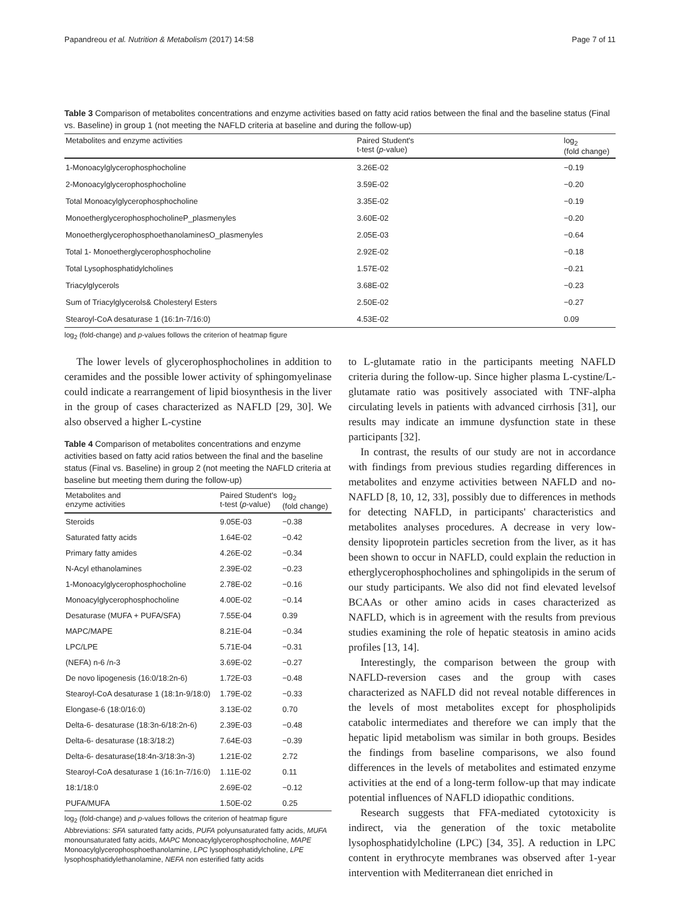Papandreou et al. Nutrition & Metabolism (2017) 14:58 Page 7 of 11
Table 3 Comparison of metabolites concentrations and enzyme activities based on fatty acid ratios between the final and the baseline status (Final vs. Baseline) in group 1 (not meeting the NAFLD criteria at baseline and during the follow-up)
| Metabolites and enzyme activities | Paired Student's t-test ( p -value) | log<sub>2</sub> (fold change) |
| --- | --- | --- |
| 1-Monoacylglycerophosphocholine | 3.26E-02 | −0.19 |
| 2-Monoacylglycerophosphocholine | 3.59E-02 | −0.20 |
| Total Monoacylglycerophosphocholine | 3.35E-02 | −0.19 |
| MonoetherglycerophosphocholineP_plasmenyles | 3.60E-02 | −0.20 |
| MonoetherglycerophosphoethanolaminesO_plasmenyles | 2.05E-03 | −0.64 |
| Total 1- Monoetherglycerophosphocholine | 2.92E-02 | −0.18 |
| Total Lysophosphatidylcholines | 1.57E-02 | −0.21 |
| Triacylglycerols | 3.68E-02 | −0.23 |
| Sum of Triacylglycerols& Cholesteryl Esters | 2.50E-02 | −0.27 |
| Stearoyl-CoA desaturase 1 (16:1n-7/16:0) | 4.53E-02 | 0.09 |
log<sub>2</sub> (fold-change) and p-values follows the criterion of heatmap figure
The lower levels of glycerophosphocholines in addition to ceramides and the possible lower activity of sphingomyelinase could indicate a rearrangement of lipid biosynthesis in the liver in the group of cases characterized as NAFLD [29, 30]. We also observed a higher L-cystine
Table 4 Comparison of metabolites concentrations and enzyme activities based on fatty acid ratios between the final and the baseline status (Final vs. Baseline) in group 2 (not meeting the NAFLD criteria at baseline but meeting them during the follow-up)
| Metabolites and enzyme activities | Paired Student's t-test ( p -value) | log<sub>2</sub> (fold change) |
| --- | --- | --- |
| Steroids | 9.05E-03 | −0.38 |
| Saturated fatty acids | 1.64E-02 | −0.42 |
| Primary fatty amides | 4.26E-02 | −0.34 |
| N-Acyl ethanolamines | 2.39E-02 | −0.23 |
| 1-Monoacylglycerophosphocholine | 2.78E-02 | −0.16 |
| Monoacylglycerophosphocholine | 4.00E-02 | −0.14 |
| Desaturase (MUFA + PUFA/SFA) | 7.55E-04 | 0.39 |
| MAPC/MAPE | 8.21E-04 | −0.34 |
| LPC/LPE | 5.71E-04 | −0.31 |
| (NEFA) n-6 /n-3 | 3.69E-02 | −0.27 |
| De novo lipogenesis (16:0/18:2n-6) | 1.72E-03 | −0.48 |
| Stearoyl-CoA desaturase 1 (18:1n-9/18:0) | 1.79E-02 | −0.33 |
| Elongase-6 (18:0/16:0) | 3.13E-02 | 0.70 |
| Delta-6- desaturase (18:3n-6/18:2n-6) | 2.39E-03 | −0.48 |
| Delta-6- desaturase (18:3/18:2) | 7.64E-03 | −0.39 |
| Delta-6- desaturase(18:4n-3/18:3n-3) | 1.21E-02 | 2.72 |
| Stearoyl-CoA desaturase 1 (16:1n-7/16:0) | 1.11E-02 | 0.11 |
| 18:1/18:0 | 2.69E-02 | −0.12 |
| PUFA/MUFA | 1.50E-02 | 0.25 |
log<sub>2</sub> (fold-change) and p-values follows the criterion of heatmap figure
Abbreviations: SFA saturated fatty acids, PUFA polyunsaturated fatty acids, MUFA monounsaturated fatty acids, MAPC Monoacylglycerophosphocholine, MAPE Monoacylglycerophosphoethanolamine, LPC lysophosphatidylcholine, LPE lysophosphatidylethanolamine, NEFA non esterified fatty acids
to L-glutamate ratio in the participants meeting NAFLD criteria during the follow-up. Since higher plasma L-cystine/L-glutamate ratio was positively associated with TNF-alpha circulating levels in patients with advanced cirrhosis [31], our results may indicate an immune dysfunction state in these participants [32].
In contrast, the results of our study are not in accordance with findings from previous studies regarding differences in metabolites and enzyme activities between NAFLD and no-NAFLD [8, 10, 12, 33], possibly due to differences in methods for detecting NAFLD, in participants' characteristics and metabolites analyses procedures. A decrease in very low-density lipoprotein particles secretion from the liver, as it has been shown to occur in NAFLD, could explain the reduction in etherglycerophosphocholines and sphingolipids in the serum of our study participants. We also did not find elevated levelsof BCAAs or other amino acids in cases characterized as NAFLD, which is in agreement with the results from previous studies examining the role of hepatic steatosis in amino acids profiles [13, 14].
Interestingly, the comparison between the group with NAFLD-reversion cases and the group with cases characterized as NAFLD did not reveal notable differences in the levels of most metabolites except for phospholipids catabolic intermediates and therefore we can imply that the hepatic lipid metabolism was similar in both groups. Besides the findings from baseline comparisons, we also found differences in the levels of metabolites and estimated enzyme activities at the end of a long-term follow-up that may indicate potential influences of NAFLD idiopathic conditions.
Research suggests that FFA-mediated cytotoxicity is indirect, via the generation of the toxic metabolite lysophosphatidylcholine (LPC) [34, 35]. A reduction in LPC content in erythrocyte membranes was observed after 1-year intervention with Mediterranean diet enriched in